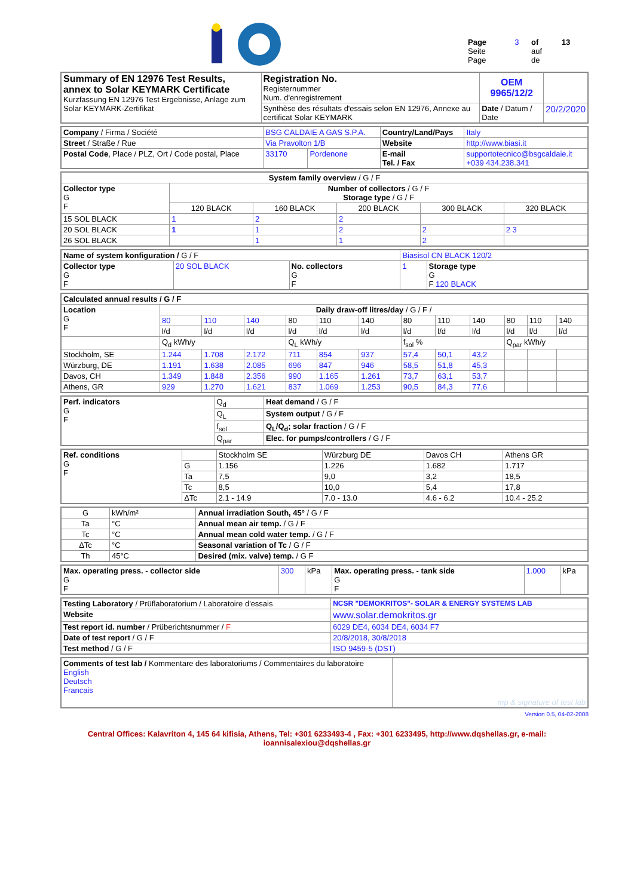| Page Seite Page | 3 | of auf de | 13 |
| Summary of EN 12976 Test Results, annex to Solar KEYMARK Certificate Kurzfassung EN 12976 Test Ergebnisse, Anlage zum Solar KEYMARK-Zertifikat | Registration No. Registernummer Num. d'enregistrement | OEM 9965/12/2 | |
| | Synthèse des résultats d'essais selon EN 12976, Annexe au certificat Solar KEYMARK | Date / Datum / Date | 20/2/2020 |
| Company / Firma / Société | BSG CALDAIE A GAS S.P.A. | | Country/Land/Pays | Italy |
| Street / Straße / Rue | Via Pravolton 1/B | | Website | http://www.biasi.it |
| Postal Code , Place / PLZ, Ort / Code postal, Place | 33170 | Pordenone | E-mail Tel. / Fax | supportotecnico@bsgcaldaie.it +039 434.238.341 |
| System family overview / G / F | | | | | |
| Collector type G F | Number of collectors / G / F Storage type / G / F | | | | |
| | 120 BLACK | 160 BLACK | 200 BLACK | 300 BLACK | 320 BLACK |
| 15 SOL BLACK | 1 | 2 | 2 | | |
| 20 SOL BLACK | 1 | 1 | 2 | 2 | 2 3 |
| 26 SOL BLACK | | 1 | 1 | 2 | |
| Name of system konfiguration / G / F | | | Biasisol CN BLACK 120/2 | |
| Collector type G F | 20 SOL BLACK | No. collectors G F | 1 | Storage type G F 120 BLACK |
| Calculated annual results / G / F | | | | | | | | | | | | |
| Location G F | Daily draw-off litres/day / G / F / | | | | | | | | | | | |
| | 80 | 110 | 140 | 80 | 110 | 140 | 80 | 110 | 140 | 80 | 110 | 140 |
| | l/d | l/d | l/d | l/d | l/d | l/d | l/d | l/d | l/d | l/d | l/d | l/d |
| | Q<sub>d</sub> kWh/y | | | Q<sub>L</sub> kWh/y | | | f<sub>sol</sub> % | | | Q<sub>par</sub> kWh/y | | |
| Stockholm, SE | 1.244 | 1.708 | 2.172 | 711 | 854 | 937 | 57,4 | 50,1 | 43,2 | | | |
| Würzburg, DE | 1.191 | 1.638 | 2.085 | 696 | 847 | 946 | 58,5 | 51,8 | 45,3 | | | |
| Davos, CH | 1.349 | 1.848 | 2.356 | 990 | 1.165 | 1.261 | 73,7 | 63,1 | 53,7 | | | |
| Athens, GR | 929 | 1.270 | 1.621 | 837 | 1.069 | 1.253 | 90,5 | 84,3 | 77,6 | | | |
| Perf. indicators G F | Q<sub>d</sub> | Heat demand / G / F |
| | Q<sub>L</sub> | System output / G / F |
| | f<sub>sol</sub> | Q<sub>L</sub>/Q<sub>d</sub>; solar fraction / G / F |
| | Q<sub>par</sub> | Elec. for pumps/controllers / G / F |
| Ref. conditions G F | | Stockholm SE | Würzburg DE | Davos CH | Athens GR |
| | G | 1.156 | 1.226 | 1.682 | 1.717 |
| | Ta | 7,5 | 9,0 | 3,2 | 18,5 |
| | Tc | 8,5 | 10,0 | 5,4 | 17,8 |
| | ΔTc | 2.1 - 14.9 | 7.0 - 13.0 | 4.6 - 6.2 | 10.4 - 25.2 |
| G | kWh/m² | Annual irradiation South, 45° / G / F |
| Ta | °C | Annual mean air temp. / G / F |
| Tc | °C | Annual mean cold water temp. / G / F |
| ΔTc | °C | Seasonal variation of Tc / G / F |
| Th | 45°C | Desired (mix. valve) temp. / G F |
| Max. operating press. - collector side G F | 300 | kPa | Max. operating press. - tank side G F | 1.000 | kPa |
| Testing Laboratory / Prüflaboratorium / Laboratoire d'essais | NCSR "DEMOKRITOS"- SOLAR & ENERGY SYSTEMS LAB |
| Website | www.solar.demokritos.gr |
| Test report id. number / Prüberichtsnummer / F | 6029 DE4, 6034 DE4, 6034 F7 |
| Date of test report / G / F | 20/8/2018, 30/8/2018 |
| Test method / G / F | ISO 9459-5 (DST) |
| Comments of test lab / Kommentare des laboratoriums / Commentaires du laboratoire English Deutsch Francais | mp & signature of test lab |
Version 0.5, 04-02-2008
Central Offices: Kalavriton 4, 145 64 kifisia, Athens, Tel: +301 6233493-4 , Fax: +301 6233495, http://www.dqshellas.gr, e-mail:
ioannisalexiou@dqshellas.gr